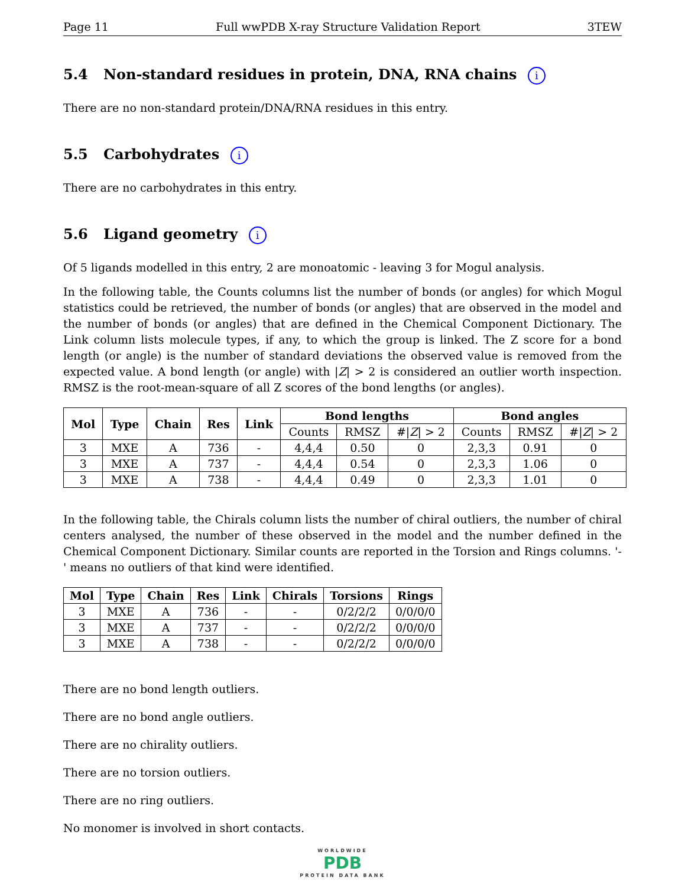Page 11 Full wwPDB X-ray Structure Validation Report 3TEW
5.4 Non-standard residues in protein, DNA, RNA chains i
There are no non-standard protein/DNA/RNA residues in this entry.
5.5 Carbohydrates i
There are no carbohydrates in this entry.
5.6 Ligand geometry i
Of 5 ligands modelled in this entry, 2 are monoatomic - leaving 3 for Mogul analysis.
In the following table, the Counts columns list the number of bonds (or angles) for which Mogul statistics could be retrieved, the number of bonds (or angles) that are observed in the model and the number of bonds (or angles) that are defined in the Chemical Component Dictionary. The Link column lists molecule types, if any, to which the group is linked. The Z score for a bond length (or angle) is the number of standard deviations the observed value is removed from the expected value. A bond length (or angle) with |Z| > 2 is considered an outlier worth inspection. RMSZ is the root-mean-square of all Z scores of the bond lengths (or angles).
| Mol | Type | Chain | Res | Link | Bond lengths | | | Bond angles | | |
| --- | --- | --- | --- | --- | --- | --- | --- | --- | --- | --- |
| | | | | | Counts | RMSZ | #/ Z / > 2 | Counts | RMSZ | #/ Z / > 2 |
| 3 | MXE | A | 736 | - | 4,4,4 | 0.50 | 0 | 2,3,3 | 0.91 | 0 |
| 3 | MXE | A | 737 | - | 4,4,4 | 0.54 | 0 | 2,3,3 | 1.06 | 0 |
| 3 | MXE | A | 738 | - | 4,4,4 | 0.49 | 0 | 2,3,3 | 1.01 | 0 |
In the following table, the Chirals column lists the number of chiral outliers, the number of chiral centers analysed, the number of these observed in the model and the number defined in the Chemical Component Dictionary. Similar counts are reported in the Torsion and Rings columns. '-' means no outliers of that kind were identified.
| Mol | Type | Chain | Res | Link | Chirals | Torsions | Rings |
| --- | --- | --- | --- | --- | --- | --- | --- |
| 3 | MXE | A | 736 | - | - | 0/2/2/2 | 0/0/0/0 |
| 3 | MXE | A | 737 | - | - | 0/2/2/2 | 0/0/0/0 |
| 3 | MXE | A | 738 | - | - | 0/2/2/2 | 0/0/0/0 |
There are no bond length outliers.
There are no bond angle outliers.
There are no chirality outliers.
There are no torsion outliers.
There are no ring outliers.
No monomer is involved in short contacts.
WORLDWIDE
PDB
PROTEIN DATA BANK